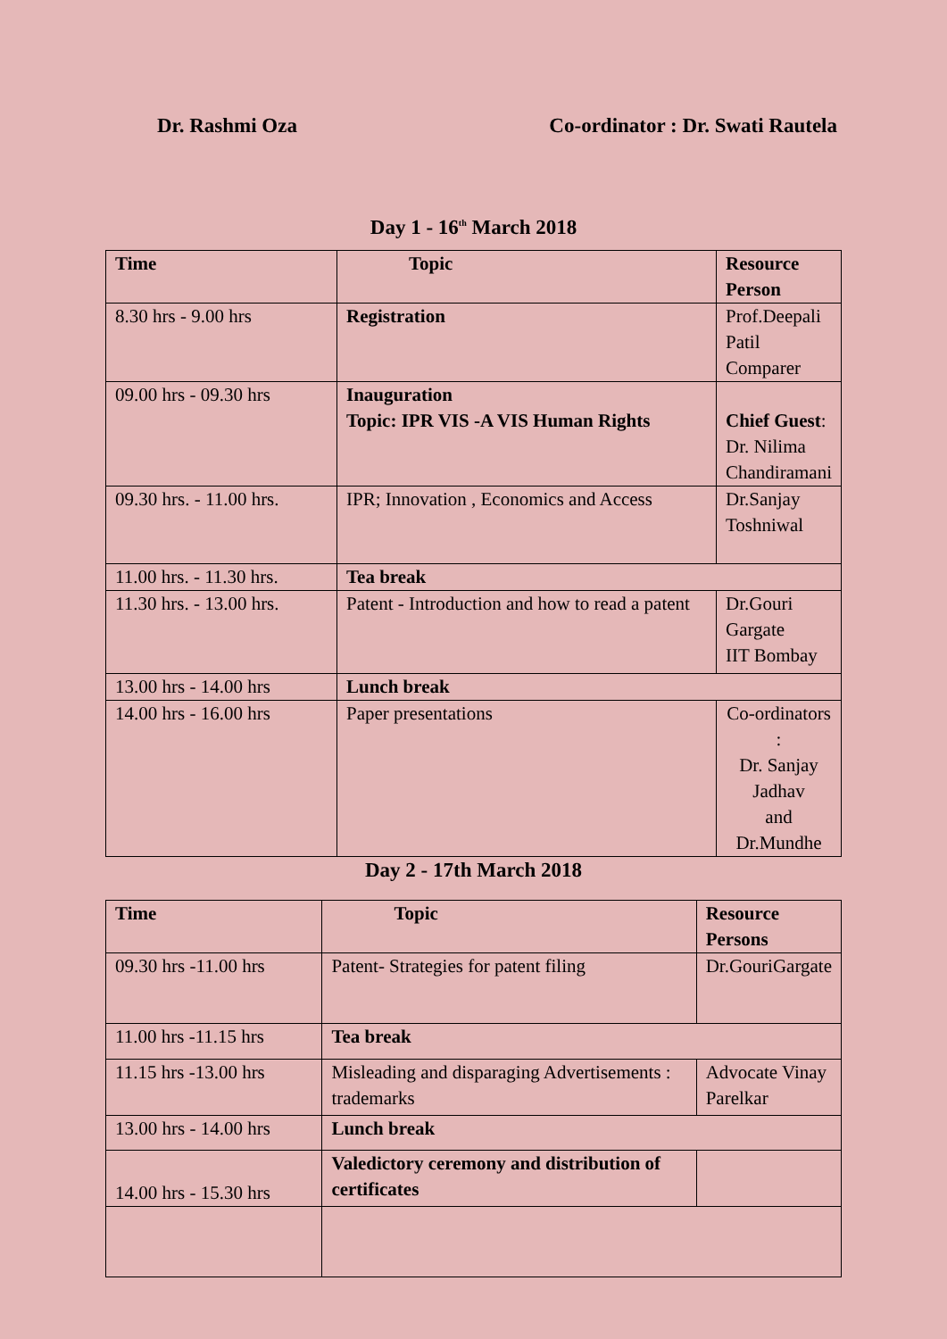Dr. Rashmi Oza Co-ordinator : Dr. Swati Rautela
Day 1 - 16<sup>th</sup> March 2018
| Time | Topic | Resource Person |
| --- | --- | --- |
| 8.30 hrs - 9.00 hrs | Registration | Prof.Deepali Patil Comparer |
| 09.00 hrs - 09.30 hrs | Inauguration Topic: IPR VIS -A VIS Human Rights | Chief Guest : Dr. Nilima Chandiramani |
| 09.30 hrs. - 11.00 hrs. | IPR; Innovation , Economics and Access | Dr.Sanjay Toshniwal |
| 11.00 hrs. - 11.30 hrs. | Tea break | |
| 11.30 hrs. - 13.00 hrs. | Patent - Introduction and how to read a patent | Dr.Gouri Gargate IIT Bombay |
| 13.00 hrs - 14.00 hrs | Lunch break | |
| 14.00 hrs - 16.00 hrs | Paper presentations | Co-ordinators : Dr. Sanjay Jadhav and Dr.Mundhe |
Day 2 - 17th March 2018
| Time | Topic | Resource Persons |
| --- | --- | --- |
| 09.30 hrs -11.00 hrs | Patent- Strategies for patent filing | Dr.GouriGargate |
| 11.00 hrs -11.15 hrs | Tea break | |
| 11.15 hrs -13.00 hrs | Misleading and disparaging Advertisements : trademarks | Advocate Vinay Parelkar |
| 13.00 hrs - 14.00 hrs | Lunch break | |
| 14.00 hrs - 15.30 hrs | Valedictory ceremony and distribution of certificates | |